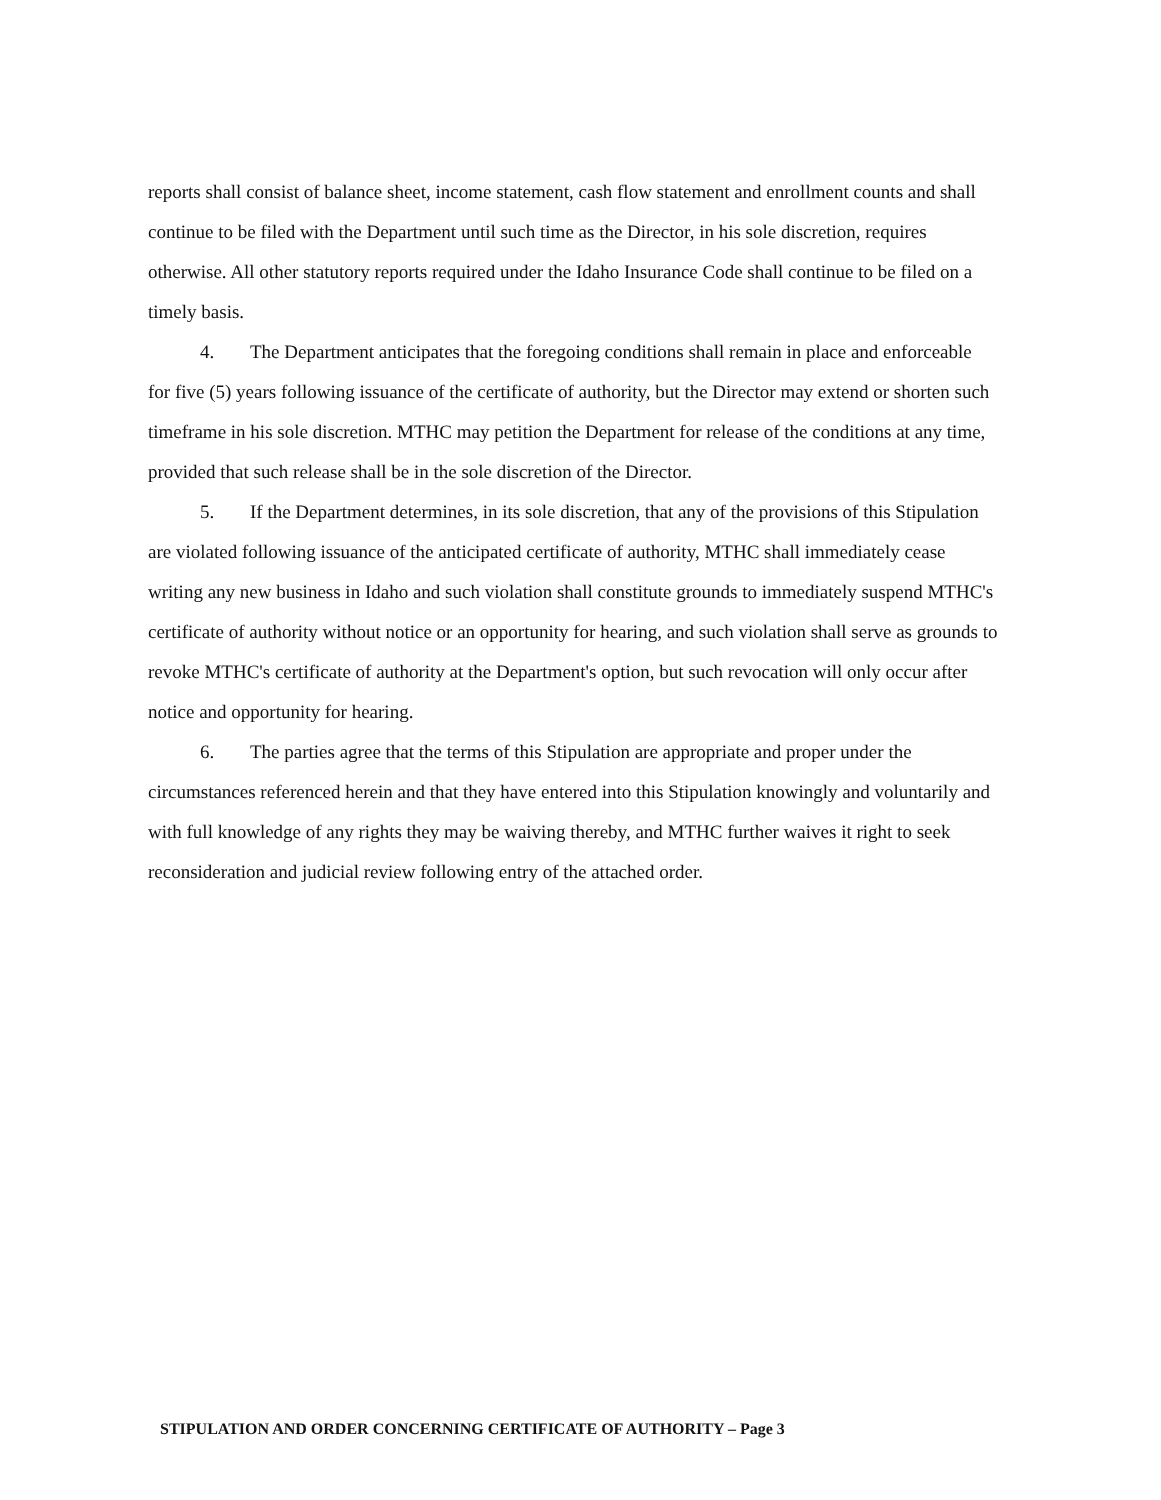reports shall consist of balance sheet, income statement, cash flow statement and enrollment counts and shall continue to be filed with the Department until such time as the Director, in his sole discretion, requires otherwise. All other statutory reports required under the Idaho Insurance Code shall continue to be filed on a timely basis.
4. The Department anticipates that the foregoing conditions shall remain in place and enforceable for five (5) years following issuance of the certificate of authority, but the Director may extend or shorten such timeframe in his sole discretion. MTHC may petition the Department for release of the conditions at any time, provided that such release shall be in the sole discretion of the Director.
5. If the Department determines, in its sole discretion, that any of the provisions of this Stipulation are violated following issuance of the anticipated certificate of authority, MTHC shall immediately cease writing any new business in Idaho and such violation shall constitute grounds to immediately suspend MTHC's certificate of authority without notice or an opportunity for hearing, and such violation shall serve as grounds to revoke MTHC's certificate of authority at the Department's option, but such revocation will only occur after notice and opportunity for hearing.
6. The parties agree that the terms of this Stipulation are appropriate and proper under the circumstances referenced herein and that they have entered into this Stipulation knowingly and voluntarily and with full knowledge of any rights they may be waiving thereby, and MTHC further waives it right to seek reconsideration and judicial review following entry of the attached order.
STIPULATION AND ORDER CONCERNING CERTIFICATE OF AUTHORITY – Page 3